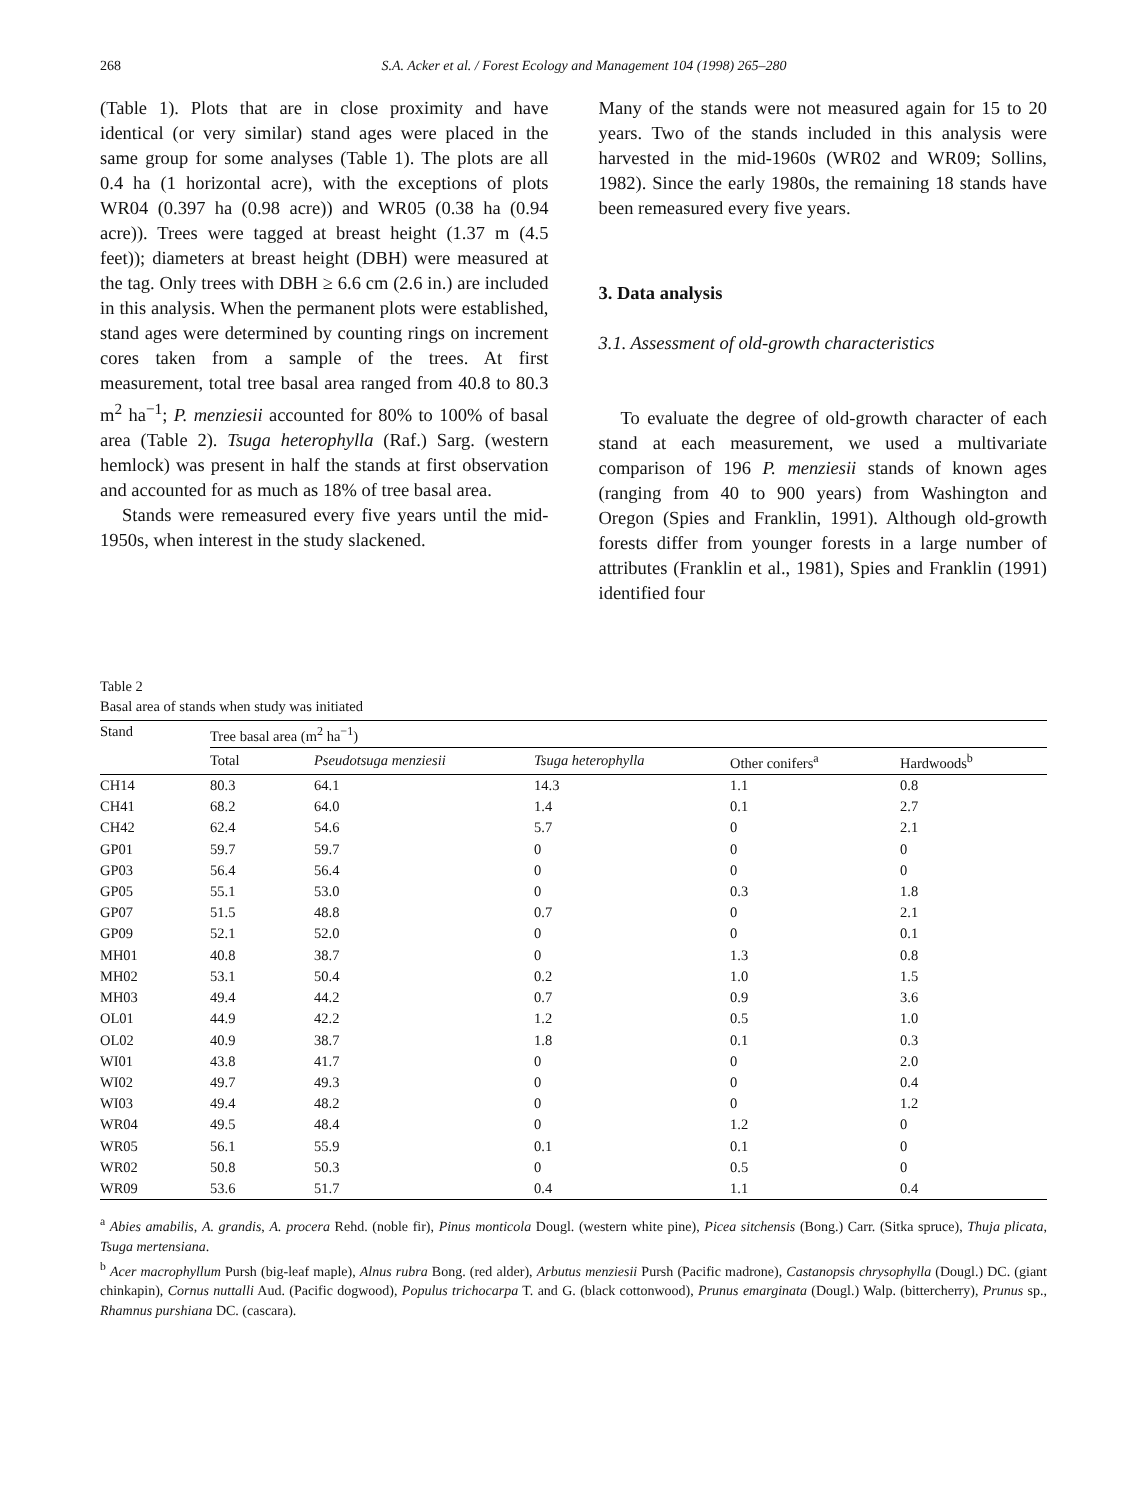268 S.A. Acker et al. / Forest Ecology and Management 104 (1998) 265–280
(Table 1). Plots that are in close proximity and have identical (or very similar) stand ages were placed in the same group for some analyses (Table 1). The plots are all 0.4 ha (1 horizontal acre), with the exceptions of plots WR04 (0.397 ha (0.98 acre)) and WR05 (0.38 ha (0.94 acre)). Trees were tagged at breast height (1.37 m (4.5 feet)); diameters at breast height (DBH) were measured at the tag. Only trees with DBH ≥ 6.6 cm (2.6 in.) are included in this analysis. When the permanent plots were established, stand ages were determined by counting rings on increment cores taken from a sample of the trees. At first measurement, total tree basal area ranged from 40.8 to 80.3 m<sup>2</sup> ha<sup>−1</sup>; P. menziesii accounted for 80% to 100% of basal area (Table 2). Tsuga heterophylla (Raf.) Sarg. (western hemlock) was present in half the stands at first observation and accounted for as much as 18% of tree basal area.
Stands were remeasured every five years until the mid-1950s, when interest in the study slackened.
Many of the stands were not measured again for 15 to 20 years. Two of the stands included in this analysis were harvested in the mid-1960s (WR02 and WR09; Sollins, 1982). Since the early 1980s, the remaining 18 stands have been remeasured every five years.
3. Data analysis
3.1. Assessment of old-growth characteristics
To evaluate the degree of old-growth character of each stand at each measurement, we used a multivariate comparison of 196 P. menziesii stands of known ages (ranging from 40 to 900 years) from Washington and Oregon (Spies and Franklin, 1991). Although old-growth forests differ from younger forests in a large number of attributes (Franklin et al., 1981), Spies and Franklin (1991) identified four
Table 2
Basal area of stands when study was initiated
| Stand | Tree basal area (m<sup>2</sup> ha<sup>−1</sup>) | | | | |
| --- | --- | --- | --- | --- | --- |
| | Total | Pseudotsuga menziesii | Tsuga heterophylla | Other conifers<sup>a</sup> | Hardwoods<sup>b</sup> |
| CH14 | 80.3 | 64.1 | 14.3 | 1.1 | 0.8 |
| CH41 | 68.2 | 64.0 | 1.4 | 0.1 | 2.7 |
| CH42 | 62.4 | 54.6 | 5.7 | 0 | 2.1 |
| GP01 | 59.7 | 59.7 | 0 | 0 | 0 |
| GP03 | 56.4 | 56.4 | 0 | 0 | 0 |
| GP05 | 55.1 | 53.0 | 0 | 0.3 | 1.8 |
| GP07 | 51.5 | 48.8 | 0.7 | 0 | 2.1 |
| GP09 | 52.1 | 52.0 | 0 | 0 | 0.1 |
| MH01 | 40.8 | 38.7 | 0 | 1.3 | 0.8 |
| MH02 | 53.1 | 50.4 | 0.2 | 1.0 | 1.5 |
| MH03 | 49.4 | 44.2 | 0.7 | 0.9 | 3.6 |
| OL01 | 44.9 | 42.2 | 1.2 | 0.5 | 1.0 |
| OL02 | 40.9 | 38.7 | 1.8 | 0.1 | 0.3 |
| WI01 | 43.8 | 41.7 | 0 | 0 | 2.0 |
| WI02 | 49.7 | 49.3 | 0 | 0 | 0.4 |
| WI03 | 49.4 | 48.2 | 0 | 0 | 1.2 |
| WR04 | 49.5 | 48.4 | 0 | 1.2 | 0 |
| WR05 | 56.1 | 55.9 | 0.1 | 0.1 | 0 |
| WR02 | 50.8 | 50.3 | 0 | 0.5 | 0 |
| WR09 | 53.6 | 51.7 | 0.4 | 1.1 | 0.4 |
<sup>a</sup> Abies amabilis, A. grandis, A. procera Rehd. (noble fir), Pinus monticola Dougl. (western white pine), Picea sitchensis (Bong.) Carr. (Sitka spruce), Thuja plicata, Tsuga mertensiana.
<sup>b</sup> Acer macrophyllum Pursh (big-leaf maple), Alnus rubra Bong. (red alder), Arbutus menziesii Pursh (Pacific madrone), Castanopsis chrysophylla (Dougl.) DC. (giant chinkapin), Cornus nuttalli Aud. (Pacific dogwood), Populus trichocarpa T. and G. (black cottonwood), Prunus emarginata (Dougl.) Walp. (bittercherry), Prunus sp., Rhamnus purshiana DC. (cascara).